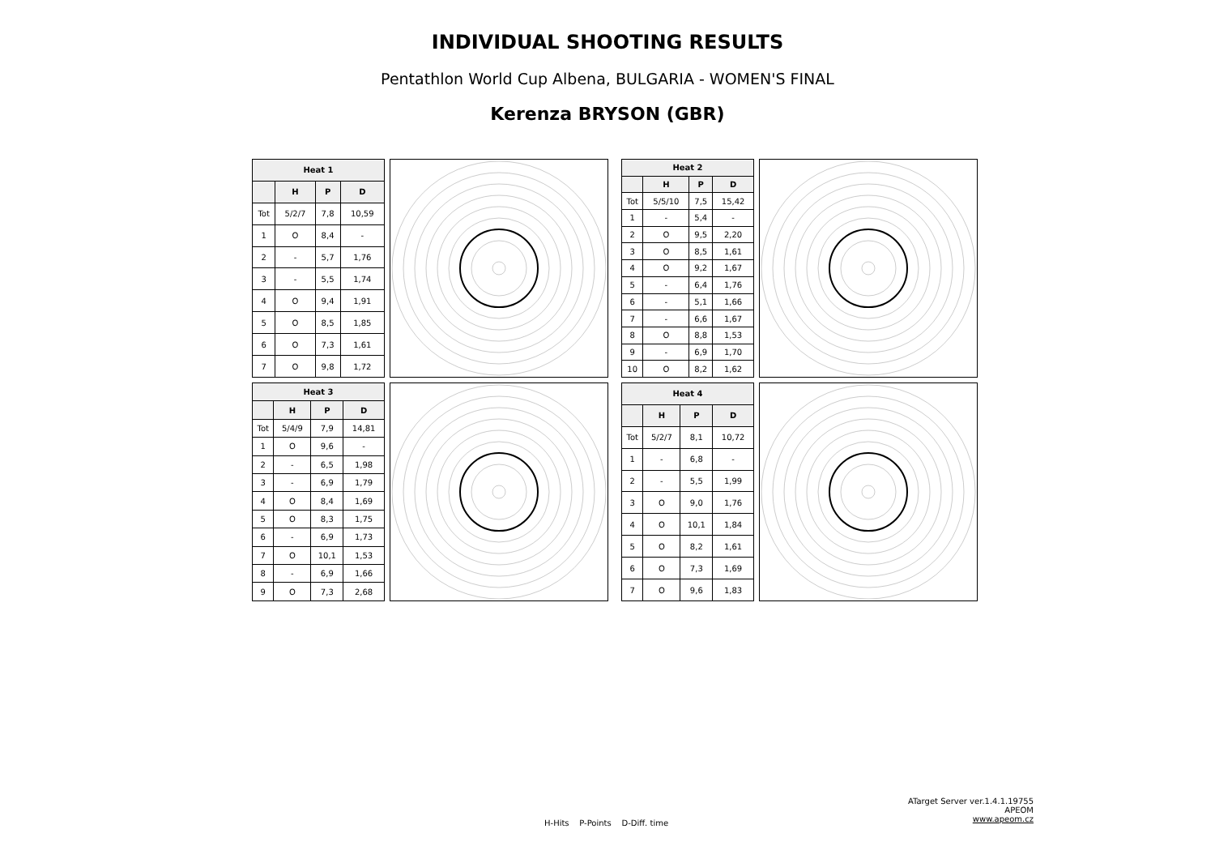INDIVIDUAL SHOOTING RESULTS
Pentathlon World Cup Albena, BULGARIA - WOMEN'S FINAL
Kerenza BRYSON (GBR)
| Heat 1 | | | |
| --- | --- | --- | --- |
| | H | P | D |
| Tot | 5/2/7 | 7,8 | 10,59 |
| 1 | O | 8,4 | - |
| 2 | - | 5,7 | 1,76 |
| 3 | - | 5,5 | 1,74 |
| 4 | O | 9,4 | 1,91 |
| 5 | O | 8,5 | 1,85 |
| 6 | O | 7,3 | 1,61 |
| 7 | O | 9,8 | 1,72 |
| Heat 2 | | | |
| --- | --- | --- | --- |
| | H | P | D |
| Tot | 5/5/10 | 7,5 | 15,42 |
| 1 | - | 5,4 | - |
| 2 | O | 9,5 | 2,20 |
| 3 | O | 8,5 | 1,61 |
| 4 | O | 9,2 | 1,67 |
| 5 | - | 6,4 | 1,76 |
| 6 | - | 5,1 | 1,66 |
| 7 | - | 6,6 | 1,67 |
| 8 | O | 8,8 | 1,53 |
| 9 | - | 6,9 | 1,70 |
| 10 | O | 8,2 | 1,62 |
| Heat 3 | | | |
| --- | --- | --- | --- |
| | H | P | D |
| Tot | 5/4/9 | 7,9 | 14,81 |
| 1 | O | 9,6 | - |
| 2 | - | 6,5 | 1,98 |
| 3 | - | 6,9 | 1,79 |
| 4 | O | 8,4 | 1,69 |
| 5 | O | 8,3 | 1,75 |
| 6 | - | 6,9 | 1,73 |
| 7 | O | 10,1 | 1,53 |
| 8 | - | 6,9 | 1,66 |
| 9 | O | 7,3 | 2,68 |
| Heat 4 | | | |
| --- | --- | --- | --- |
| | H | P | D |
| Tot | 5/2/7 | 8,1 | 10,72 |
| 1 | - | 6,8 | - |
| 2 | - | 5,5 | 1,99 |
| 3 | O | 9,0 | 1,76 |
| 4 | O | 10,1 | 1,84 |
| 5 | O | 8,2 | 1,61 |
| 6 | O | 7,3 | 1,69 |
| 7 | O | 9,6 | 1,83 |
H-Hits P-Points D-Diff. time
ATarget Server ver.1.4.1.19755
APEOM
www.apeom.cz